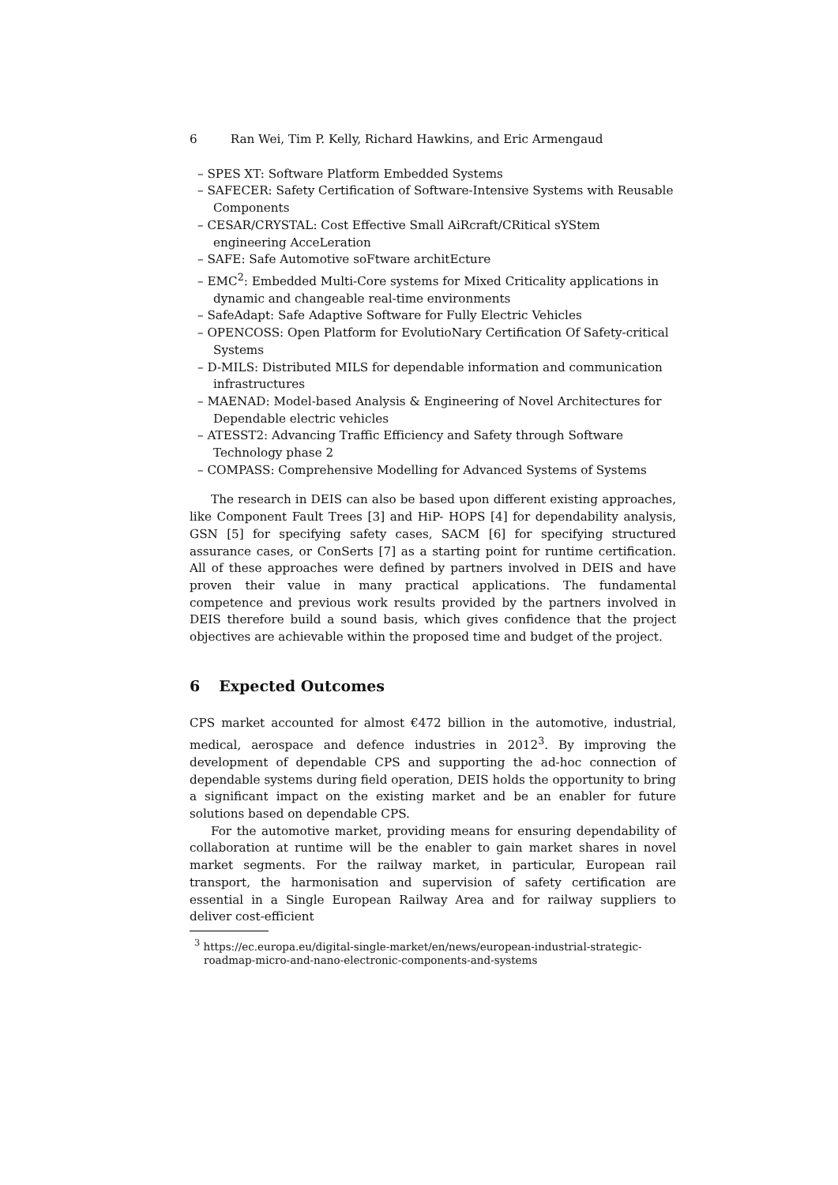6 Ran Wei, Tim P. Kelly, Richard Hawkins, and Eric Armengaud
– SPES XT: Software Platform Embedded Systems
– SAFECER: Safety Certification of Software-Intensive Systems with Reusable Components
– CESAR/CRYSTAL: Cost Effective Small AiRcraft/CRitical sYStem engineering AcceLeration
– SAFE: Safe Automotive soFtware architEcture
– EMC<sup>2</sup>: Embedded Multi-Core systems for Mixed Criticality applications in dynamic and changeable real-time environments
– SafeAdapt: Safe Adaptive Software for Fully Electric Vehicles
– OPENCOSS: Open Platform for EvolutioNary Certification Of Safety-critical Systems
– D-MILS: Distributed MILS for dependable information and communication infrastructures
– MAENAD: Model-based Analysis & Engineering of Novel Architectures for Dependable electric vehicles
– ATESST2: Advancing Traffic Efficiency and Safety through Software Technology phase 2
– COMPASS: Comprehensive Modelling for Advanced Systems of Systems
The research in DEIS can also be based upon different existing approaches, like Component Fault Trees [3] and HiP- HOPS [4] for dependability analysis, GSN [5] for specifying safety cases, SACM [6] for specifying structured assurance cases, or ConSerts [7] as a starting point for runtime certification. All of these approaches were defined by partners involved in DEIS and have proven their value in many practical applications. The fundamental competence and previous work results provided by the partners involved in DEIS therefore build a sound basis, which gives confidence that the project objectives are achievable within the proposed time and budget of the project.
6 Expected Outcomes
CPS market accounted for almost €472 billion in the automotive, industrial, medical, aerospace and defence industries in 2012<sup>3</sup>. By improving the development of dependable CPS and supporting the ad-hoc connection of dependable systems during field operation, DEIS holds the opportunity to bring a significant impact on the existing market and be an enabler for future solutions based on dependable CPS.
For the automotive market, providing means for ensuring dependability of collaboration at runtime will be the enabler to gain market shares in novel market segments. For the railway market, in particular, European rail transport, the harmonisation and supervision of safety certification are essential in a Single European Railway Area and for railway suppliers to deliver cost-efficient
<sup>3</sup> https://ec.europa.eu/digital-single-market/en/news/european-industrial-strategic-roadmap-micro-and-nano-electronic-components-and-systems